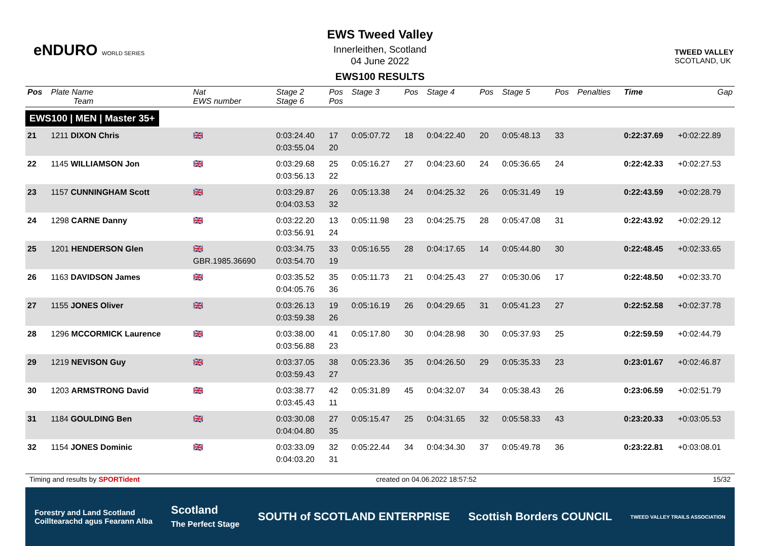eNDURO WORLD SERIES
EWS Tweed Valley
Innerleithen, Scotland
04 June 2022
EWS100 RESULTS
TWEED VALLEY
SCOTLAND, UK
| Pos | Plate Name Team | Nat EWS number | Stage 2 Stage 6 | Pos Pos | Stage 3 | Pos | Stage 4 | Pos | Stage 5 | Pos | Penalties | Time | Gap |
| --- | --- | --- | --- | --- | --- | --- | --- | --- | --- | --- | --- | --- | --- |
| EWS100 / MEN / Master 35+ | | | | | | | | | | | | | |
| 21 | 1211 DIXON Chris | 🇬🇧 | 0:03:24.40 0:03:55.04 | 17 20 | 0:05:07.72 | 18 | 0:04:22.40 | 20 | 0:05:48.13 | 33 | | 0:22:37.69 | +0:02:22.89 |
| 22 | 1145 WILLIAMSON Jon | 🇬🇧 | 0:03:29.68 0:03:56.13 | 25 22 | 0:05:16.27 | 27 | 0:04:23.60 | 24 | 0:05:36.65 | 24 | | 0:22:42.33 | +0:02:27.53 |
| 23 | 1157 CUNNINGHAM Scott | 🇬🇧 | 0:03:29.87 0:04:03.53 | 26 32 | 0:05:13.38 | 24 | 0:04:25.32 | 26 | 0:05:31.49 | 19 | | 0:22:43.59 | +0:02:28.79 |
| 24 | 1298 CARNE Danny | 🇬🇧 | 0:03:22.20 0:03:56.91 | 13 24 | 0:05:11.98 | 23 | 0:04:25.75 | 28 | 0:05:47.08 | 31 | | 0:22:43.92 | +0:02:29.12 |
| 25 | 1201 HENDERSON Glen | 🇬🇧 GBR.1985.36690 | 0:03:34.75 0:03:54.70 | 33 19 | 0:05:16.55 | 28 | 0:04:17.65 | 14 | 0:05:44.80 | 30 | | 0:22:48.45 | +0:02:33.65 |
| 26 | 1163 DAVIDSON James | 🇬🇧 | 0:03:35.52 0:04:05.76 | 35 36 | 0:05:11.73 | 21 | 0:04:25.43 | 27 | 0:05:30.06 | 17 | | 0:22:48.50 | +0:02:33.70 |
| 27 | 1155 JONES Oliver | 🇬🇧 | 0:03:26.13 0:03:59.38 | 19 26 | 0:05:16.19 | 26 | 0:04:29.65 | 31 | 0:05:41.23 | 27 | | 0:22:52.58 | +0:02:37.78 |
| 28 | 1296 MCCORMICK Laurence | 🇬🇧 | 0:03:38.00 0:03:56.88 | 41 23 | 0:05:17.80 | 30 | 0:04:28.98 | 30 | 0:05:37.93 | 25 | | 0:22:59.59 | +0:02:44.79 |
| 29 | 1219 NEVISON Guy | 🇬🇧 | 0:03:37.05 0:03:59.43 | 38 27 | 0:05:23.36 | 35 | 0:04:26.50 | 29 | 0:05:35.33 | 23 | | 0:23:01.67 | +0:02:46.87 |
| 30 | 1203 ARMSTRONG David | 🇬🇧 | 0:03:38.77 0:03:45.43 | 42 11 | 0:05:31.89 | 45 | 0:04:32.07 | 34 | 0:05:38.43 | 26 | | 0:23:06.59 | +0:02:51.79 |
| 31 | 1184 GOULDING Ben | 🇬🇧 | 0:03:30.08 0:04:04.80 | 27 35 | 0:05:15.47 | 25 | 0:04:31.65 | 32 | 0:05:58.33 | 43 | | 0:23:20.33 | +0:03:05.53 |
| 32 | 1154 JONES Dominic | 🇬🇧 | 0:03:33.09 0:04:03.20 | 32 31 | 0:05:22.44 | 34 | 0:04:34.30 | 37 | 0:05:49.78 | 36 | | 0:23:22.81 | +0:03:08.01 |
Timing and results by SPORTident created on 04.06.2022 18:57:52 15/32
Forestry and Land Scotland
Coilltearachd agus Fearann Alba Scotland
The Perfect Stage SOUTH of SCOTLAND ENTERPRISE Scottish Borders COUNCIL TWEED VALLEY TRAILS ASSOCIATION